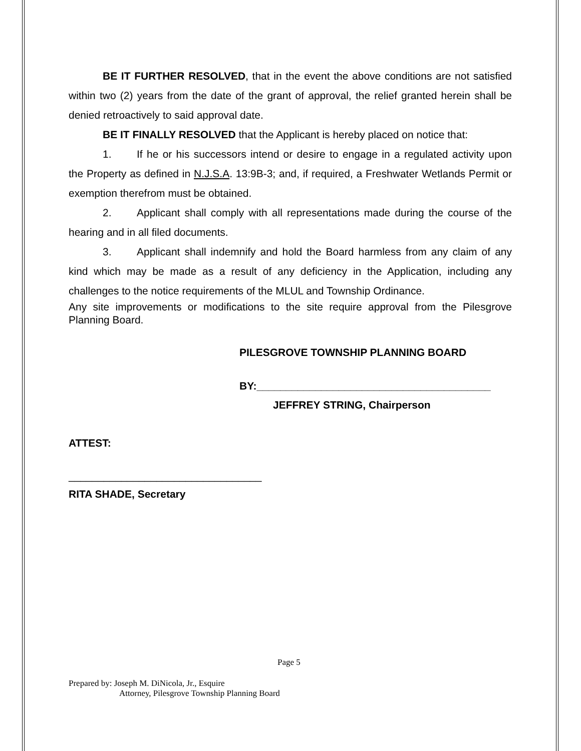BE IT FURTHER RESOLVED, that in the event the above conditions are not satisfied within two (2) years from the date of the grant of approval, the relief granted herein shall be denied retroactively to said approval date.
BE IT FINALLY RESOLVED that the Applicant is hereby placed on notice that:
1. If he or his successors intend or desire to engage in a regulated activity upon the Property as defined in N.J.S.A. 13:9B-3; and, if required, a Freshwater Wetlands Permit or exemption therefrom must be obtained.
2. Applicant shall comply with all representations made during the course of the hearing and in all filed documents.
3. Applicant shall indemnify and hold the Board harmless from any claim of any kind which may be made as a result of any deficiency in the Application, including any challenges to the notice requirements of the MLUL and Township Ordinance.
Any site improvements or modifications to the site require approval from the Pilesgrove Planning Board.
PILESGROVE TOWNSHIP PLANNING BOARD
BY:________________________________________
JEFFREY STRING, Chairperson
ATTEST:
_________________________________
RITA SHADE, Secretary
Page 5
Prepared by: Joseph M. DiNicola, Jr., Esquire
Attorney, Pilesgrove Township Planning Board